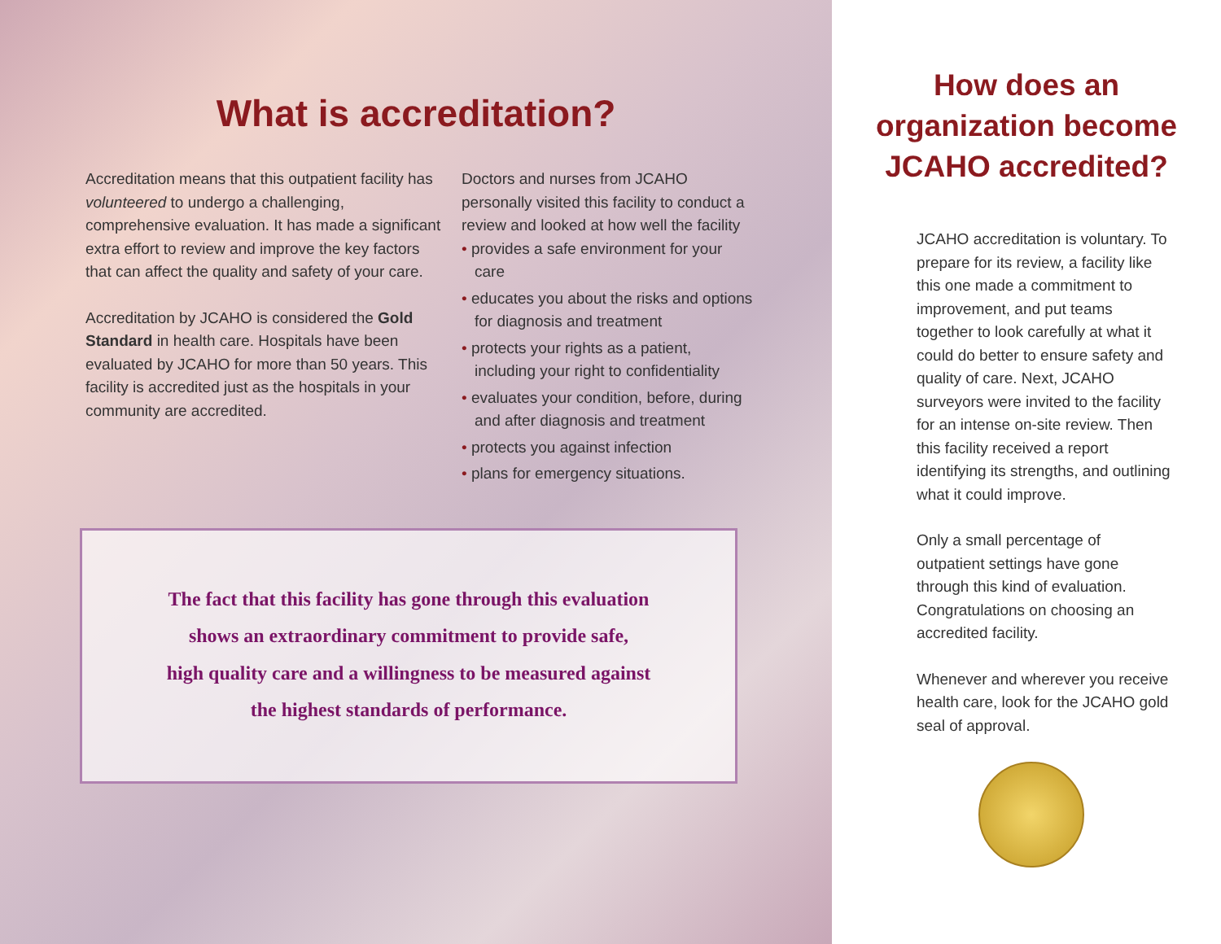What is accreditation?
Accreditation means that this outpatient facility has volunteered to undergo a challenging, comprehensive evaluation. It has made a significant extra effort to review and improve the key factors that can affect the quality and safety of your care.
Accreditation by JCAHO is considered the Gold Standard in health care. Hospitals have been evaluated by JCAHO for more than 50 years. This facility is accredited just as the hospitals in your community are accredited.
Doctors and nurses from JCAHO personally visited this facility to conduct a review and looked at how well the facility
• provides a safe environment for your care
• educates you about the risks and options for diagnosis and treatment
• protects your rights as a patient, including your right to confidentiality
• evaluates your condition, before, during and after diagnosis and treatment
• protects you against infection
• plans for emergency situations.
The fact that this facility has gone through this evaluation
shows an extraordinary commitment to provide safe,
high quality care and a willingness to be measured against
the highest standards of performance.
How does an
organization become
JCAHO accredited?
JCAHO accreditation is voluntary. To prepare for its review, a facility like this one made a commitment to improvement, and put teams together to look carefully at what it could do better to ensure safety and quality of care. Next, JCAHO surveyors were invited to the facility for an intense on-site review. Then this facility received a report identifying its strengths, and outlining what it could improve.
Only a small percentage of outpatient settings have gone through this kind of evaluation. Congratulations on choosing an accredited facility.
Whenever and wherever you receive health care, look for the JCAHO gold seal of approval.